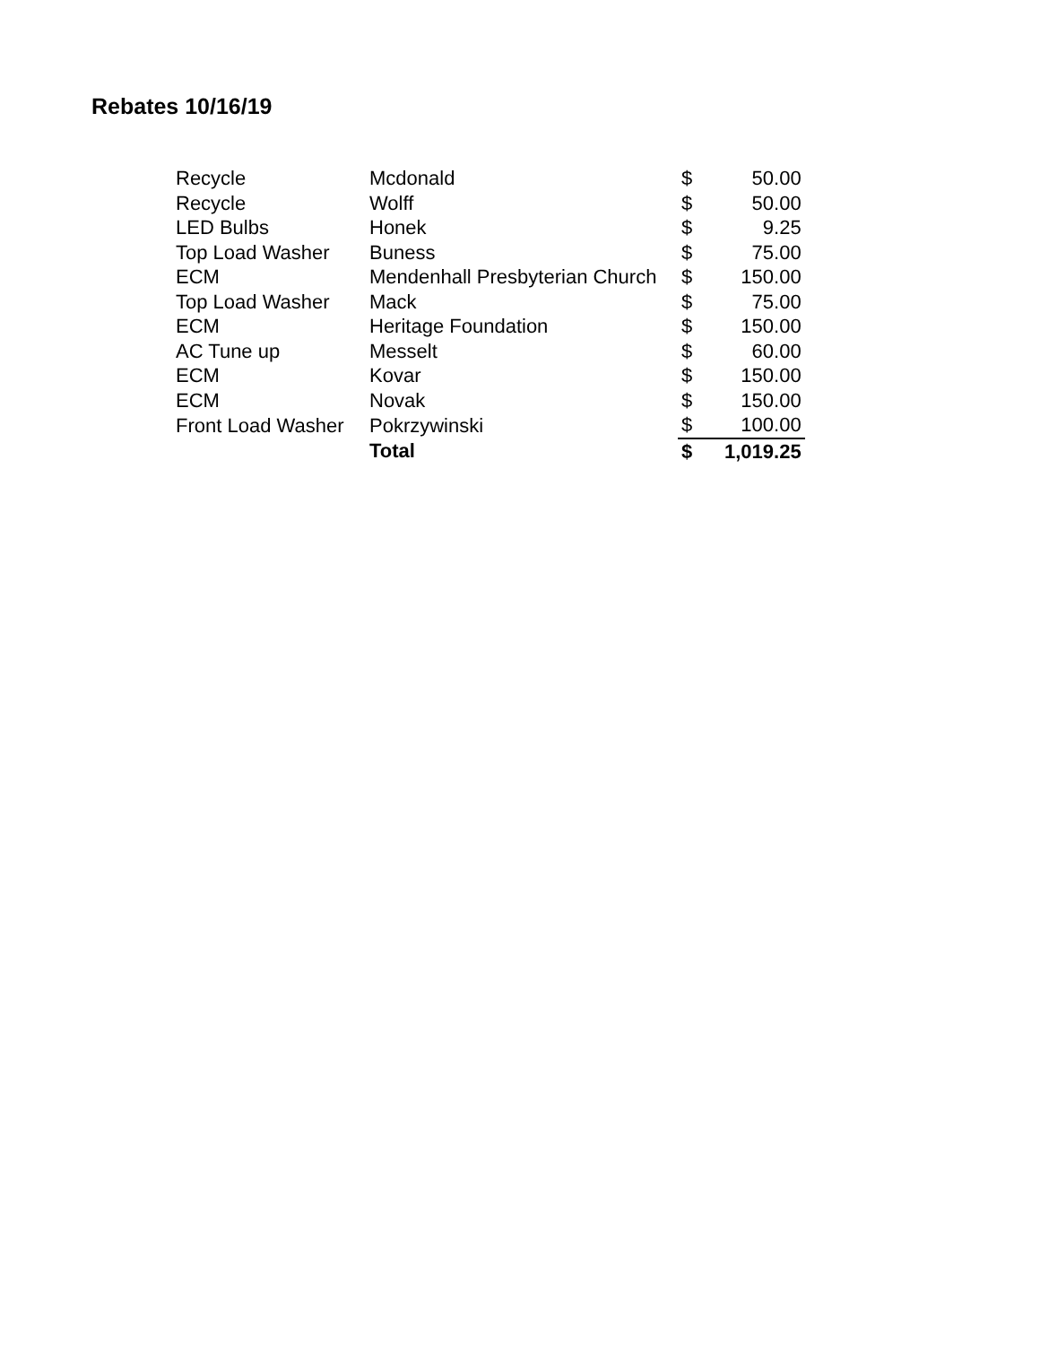Rebates 10/16/19
| Recycle | Mcdonald | $ | 50.00 |
| Recycle | Wolff | $ | 50.00 |
| LED Bulbs | Honek | $ | 9.25 |
| Top Load Washer | Buness | $ | 75.00 |
| ECM | Mendenhall Presbyterian Church | $ | 150.00 |
| Top Load Washer | Mack | $ | 75.00 |
| ECM | Heritage Foundation | $ | 150.00 |
| AC Tune up | Messelt | $ | 60.00 |
| ECM | Kovar | $ | 150.00 |
| ECM | Novak | $ | 150.00 |
| Front Load Washer | Pokrzywinski | $ | 100.00 |
| | Total | $ | 1,019.25 |